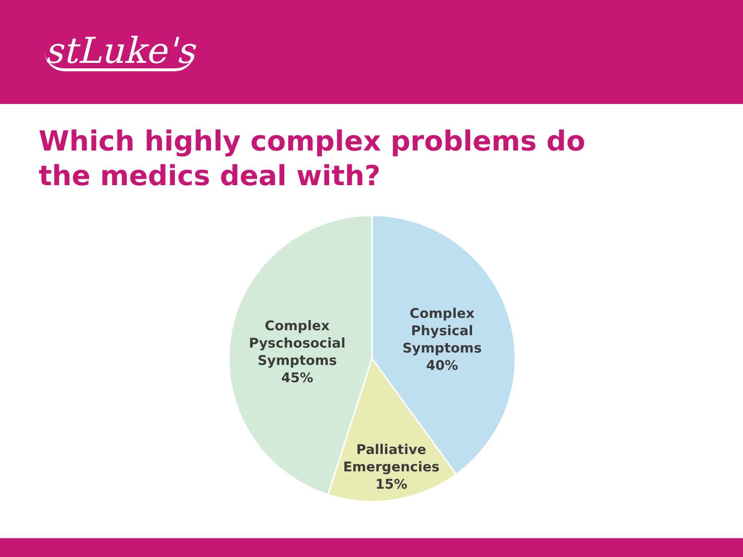stLuke's
Which highly complex problems do the medics deal with?
Complex
Physical
Symptoms
40%
Complex
Pyschosocial
Symptoms
45%
Palliative
Emergencies
15%